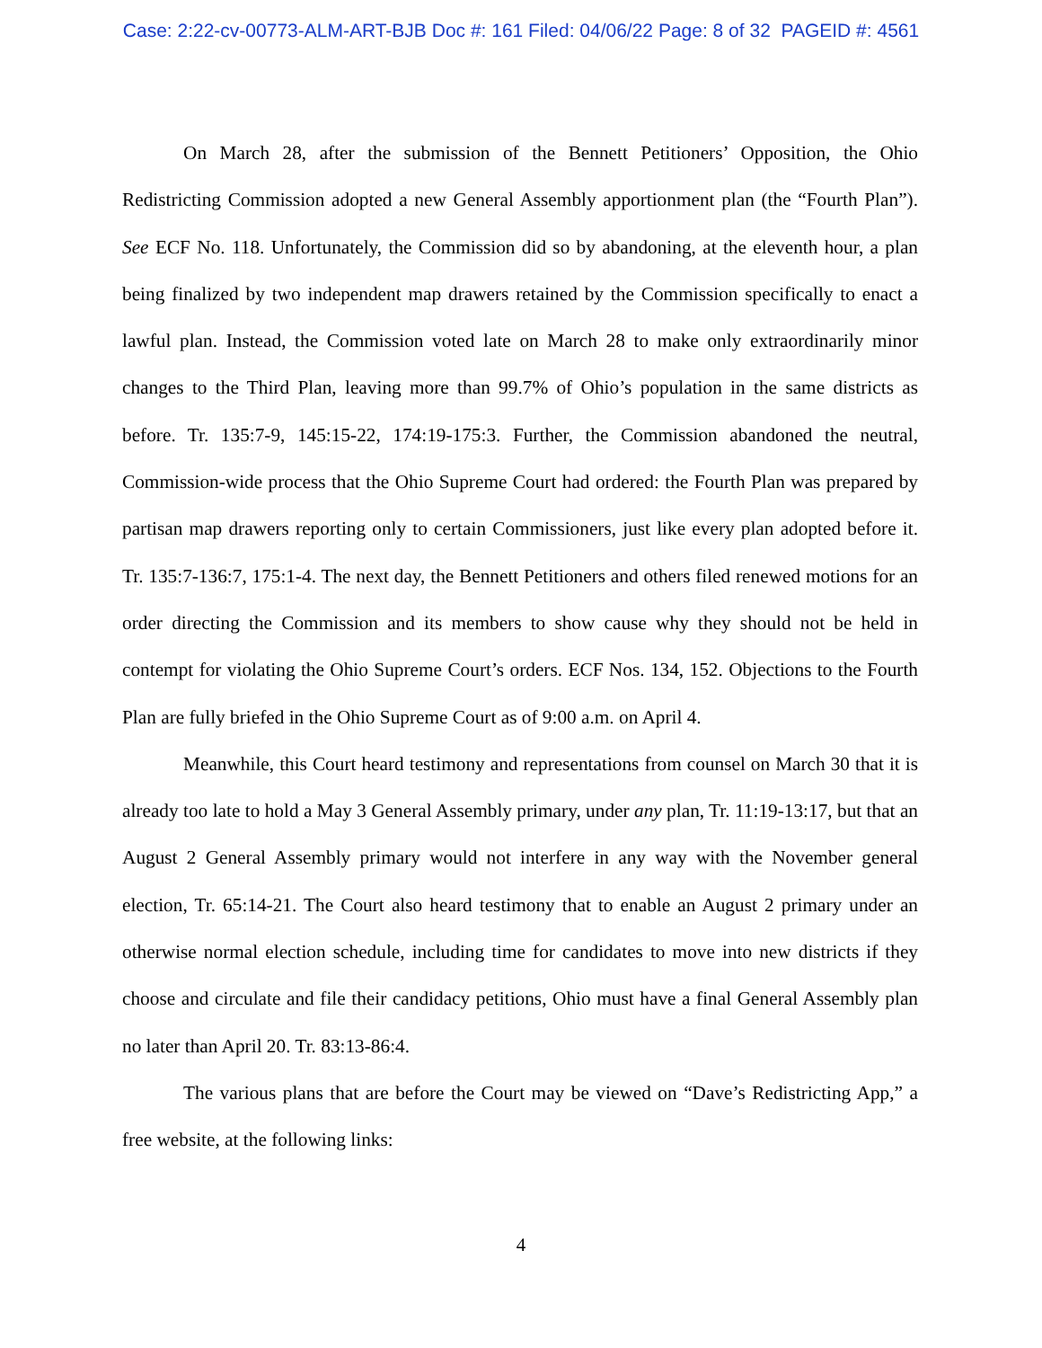Case: 2:22-cv-00773-ALM-ART-BJB Doc #: 161 Filed: 04/06/22 Page: 8 of 32 PAGEID #: 4561
On March 28, after the submission of the Bennett Petitioners’ Opposition, the Ohio Redistricting Commission adopted a new General Assembly apportionment plan (the “Fourth Plan”). See ECF No. 118. Unfortunately, the Commission did so by abandoning, at the eleventh hour, a plan being finalized by two independent map drawers retained by the Commission specifically to enact a lawful plan. Instead, the Commission voted late on March 28 to make only extraordinarily minor changes to the Third Plan, leaving more than 99.7% of Ohio’s population in the same districts as before. Tr. 135:7-9, 145:15-22, 174:19-175:3. Further, the Commission abandoned the neutral, Commission-wide process that the Ohio Supreme Court had ordered: the Fourth Plan was prepared by partisan map drawers reporting only to certain Commissioners, just like every plan adopted before it. Tr. 135:7-136:7, 175:1-4. The next day, the Bennett Petitioners and others filed renewed motions for an order directing the Commission and its members to show cause why they should not be held in contempt for violating the Ohio Supreme Court’s orders. ECF Nos. 134, 152. Objections to the Fourth Plan are fully briefed in the Ohio Supreme Court as of 9:00 a.m. on April 4.
Meanwhile, this Court heard testimony and representations from counsel on March 30 that it is already too late to hold a May 3 General Assembly primary, under any plan, Tr. 11:19-13:17, but that an August 2 General Assembly primary would not interfere in any way with the November general election, Tr. 65:14-21. The Court also heard testimony that to enable an August 2 primary under an otherwise normal election schedule, including time for candidates to move into new districts if they choose and circulate and file their candidacy petitions, Ohio must have a final General Assembly plan no later than April 20. Tr. 83:13-86:4.
The various plans that are before the Court may be viewed on “Dave’s Redistricting App,” a free website, at the following links:
4